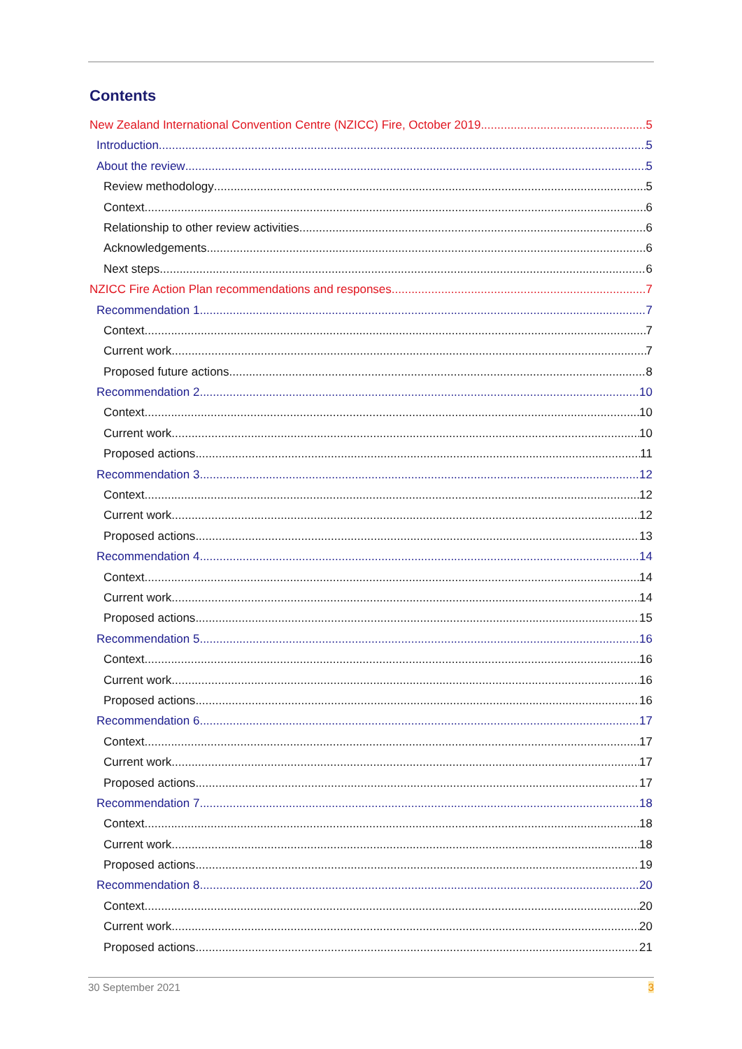Contents
New Zealand International Convention Centre (NZICC) Fire, October 2019 5
Introduction 5
About the review 5
Review methodology 5
Context 6
Relationship to other review activities 6
Acknowledgements 6
Next steps 6
NZICC Fire Action Plan recommendations and responses 7
Recommendation 1 7
Context 7
Current work 7
Proposed future actions 8
Recommendation 2 10
Context 10
Current work 10
Proposed actions 11
Recommendation 3 12
Context 12
Current work 12
Proposed actions 13
Recommendation 4 14
Context 14
Current work 14
Proposed actions 15
Recommendation 5 16
Context 16
Current work 16
Proposed actions 16
Recommendation 6 17
Context 17
Current work 17
Proposed actions 17
Recommendation 7 18
Context 18
Current work 18
Proposed actions 19
Recommendation 8 20
Context 20
Current work 20
Proposed actions 21
30 September 2021 3